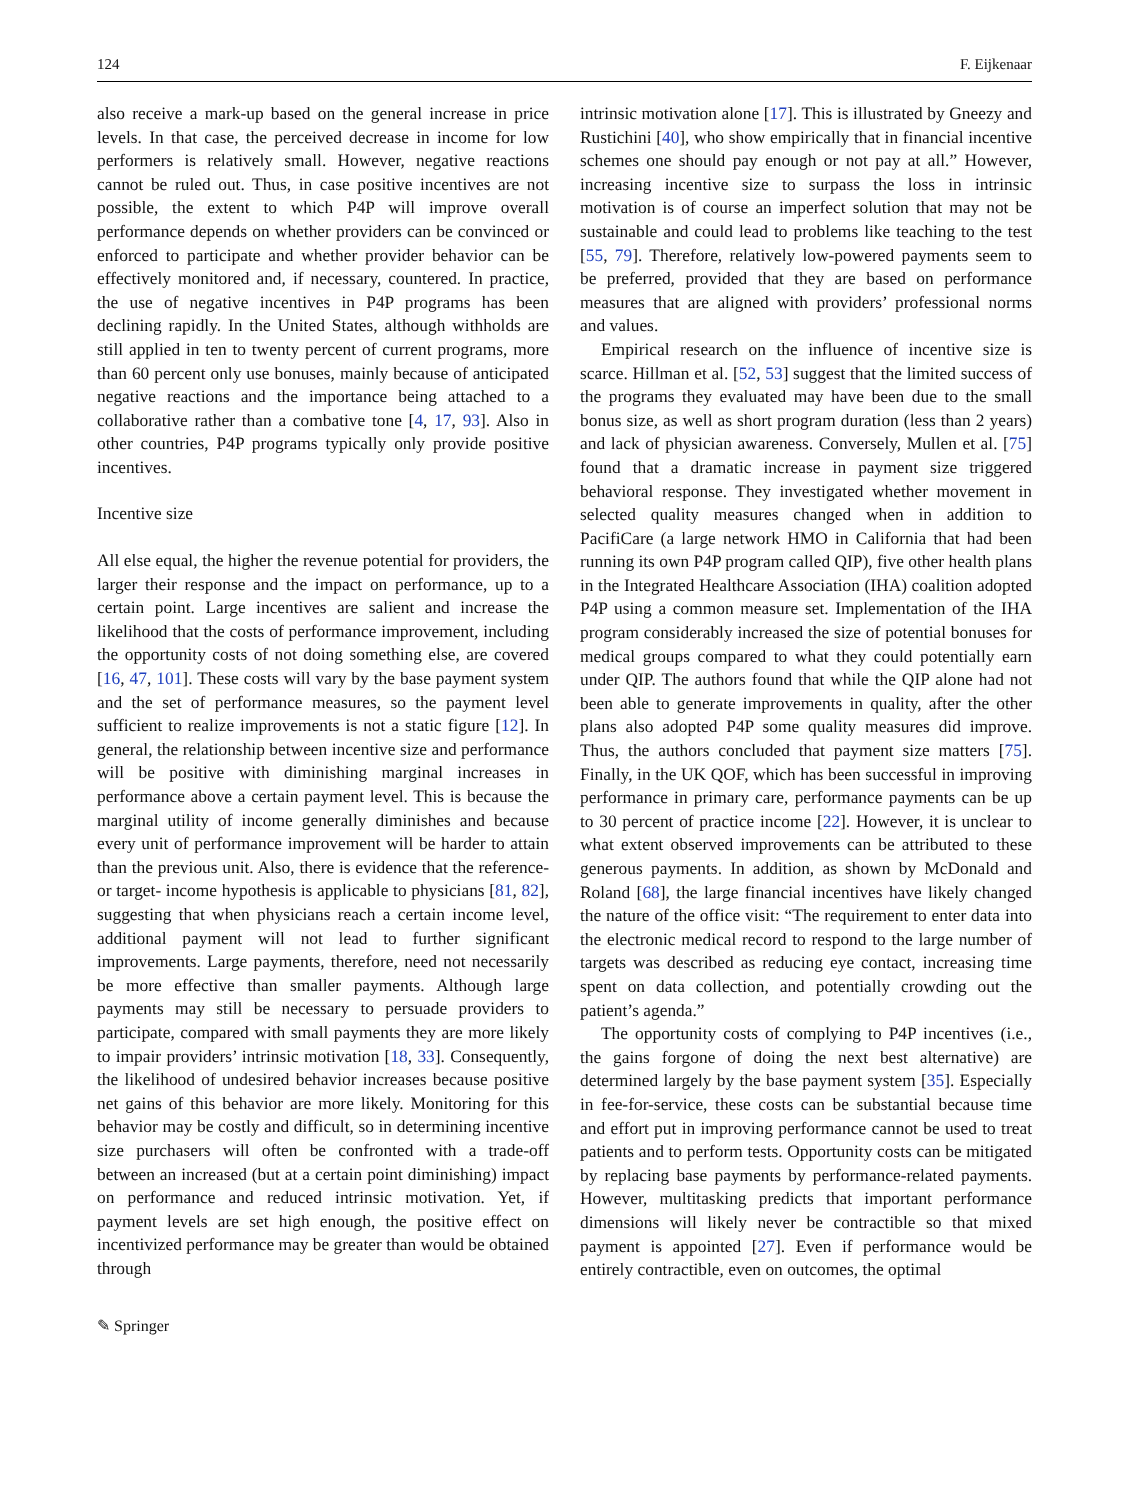124 F. Eijkenaar
also receive a mark-up based on the general increase in price levels. In that case, the perceived decrease in income for low performers is relatively small. However, negative reactions cannot be ruled out. Thus, in case positive incentives are not possible, the extent to which P4P will improve overall performance depends on whether providers can be convinced or enforced to participate and whether provider behavior can be effectively monitored and, if necessary, countered. In practice, the use of negative incentives in P4P programs has been declining rapidly. In the United States, although withholds are still applied in ten to twenty percent of current programs, more than 60 percent only use bonuses, mainly because of anticipated negative reactions and the importance being attached to a collaborative rather than a combative tone [4, 17, 93]. Also in other countries, P4P programs typically only provide positive incentives.
Incentive size
All else equal, the higher the revenue potential for providers, the larger their response and the impact on performance, up to a certain point. Large incentives are salient and increase the likelihood that the costs of performance improvement, including the opportunity costs of not doing something else, are covered [16, 47, 101]. These costs will vary by the base payment system and the set of performance measures, so the payment level sufficient to realize improvements is not a static figure [12]. In general, the relationship between incentive size and performance will be positive with diminishing marginal increases in performance above a certain payment level. This is because the marginal utility of income generally diminishes and because every unit of performance improvement will be harder to attain than the previous unit. Also, there is evidence that the reference- or target- income hypothesis is applicable to physicians [81, 82], suggesting that when physicians reach a certain income level, additional payment will not lead to further significant improvements. Large payments, therefore, need not necessarily be more effective than smaller payments. Although large payments may still be necessary to persuade providers to participate, compared with small payments they are more likely to impair providers’ intrinsic motivation [18, 33]. Consequently, the likelihood of undesired behavior increases because positive net gains of this behavior are more likely. Monitoring for this behavior may be costly and difficult, so in determining incentive size purchasers will often be confronted with a trade-off between an increased (but at a certain point diminishing) impact on performance and reduced intrinsic motivation. Yet, if payment levels are set high enough, the positive effect on incentivized performance may be greater than would be obtained through
intrinsic motivation alone [17]. This is illustrated by Gneezy and Rustichini [40], who show empirically that in financial incentive schemes one should pay enough or not pay at all.” However, increasing incentive size to surpass the loss in intrinsic motivation is of course an imperfect solution that may not be sustainable and could lead to problems like teaching to the test [55, 79]. Therefore, relatively low-powered payments seem to be preferred, provided that they are based on performance measures that are aligned with providers’ professional norms and values.
Empirical research on the influence of incentive size is scarce. Hillman et al. [52, 53] suggest that the limited success of the programs they evaluated may have been due to the small bonus size, as well as short program duration (less than 2 years) and lack of physician awareness. Conversely, Mullen et al. [75] found that a dramatic increase in payment size triggered behavioral response. They investigated whether movement in selected quality measures changed when in addition to PacifiCare (a large network HMO in California that had been running its own P4P program called QIP), five other health plans in the Integrated Healthcare Association (IHA) coalition adopted P4P using a common measure set. Implementation of the IHA program considerably increased the size of potential bonuses for medical groups compared to what they could potentially earn under QIP. The authors found that while the QIP alone had not been able to generate improvements in quality, after the other plans also adopted P4P some quality measures did improve. Thus, the authors concluded that payment size matters [75]. Finally, in the UK QOF, which has been successful in improving performance in primary care, performance payments can be up to 30 percent of practice income [22]. However, it is unclear to what extent observed improvements can be attributed to these generous payments. In addition, as shown by McDonald and Roland [68], the large financial incentives have likely changed the nature of the office visit: “The requirement to enter data into the electronic medical record to respond to the large number of targets was described as reducing eye contact, increasing time spent on data collection, and potentially crowding out the patient’s agenda.”
The opportunity costs of complying to P4P incentives (i.e., the gains forgone of doing the next best alternative) are determined largely by the base payment system [35]. Especially in fee-for-service, these costs can be substantial because time and effort put in improving performance cannot be used to treat patients and to perform tests. Opportunity costs can be mitigated by replacing base payments by performance-related payments. However, multitasking predicts that important performance dimensions will likely never be contractible so that mixed payment is appointed [27]. Even if performance would be entirely contractible, even on outcomes, the optimal
✎ Springer